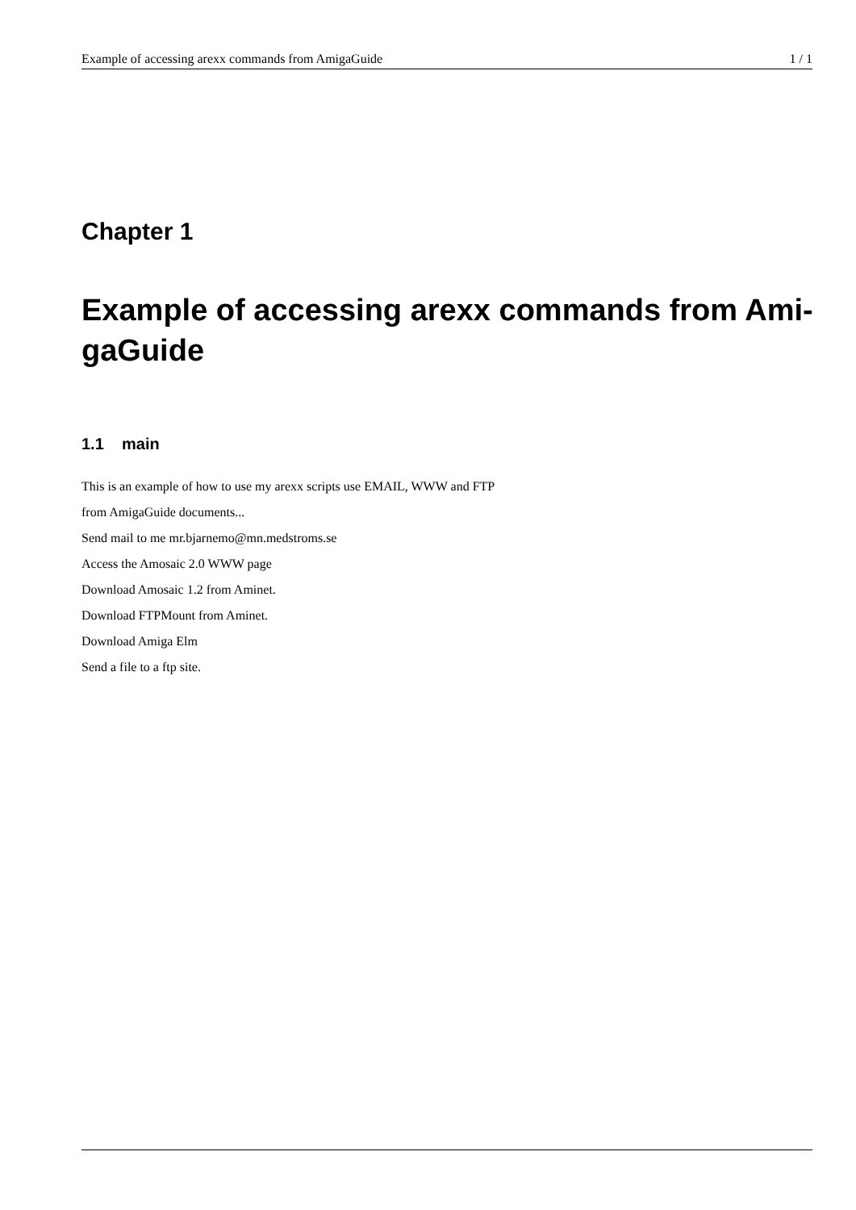Example of accessing arexx commands from AmigaGuide 1 / 1
Chapter 1
Example of accessing arexx commands from Ami-
gaGuide
1.1 main
This is an example of how to use my arexx scripts use EMAIL, WWW and FTP
from AmigaGuide documents...
Send mail to me mr.bjarnemo@mn.medstroms.se
Access the Amosaic 2.0 WWW page
Download Amosaic 1.2 from Aminet.
Download FTPMount from Aminet.
Download Amiga Elm
Send a file to a ftp site.